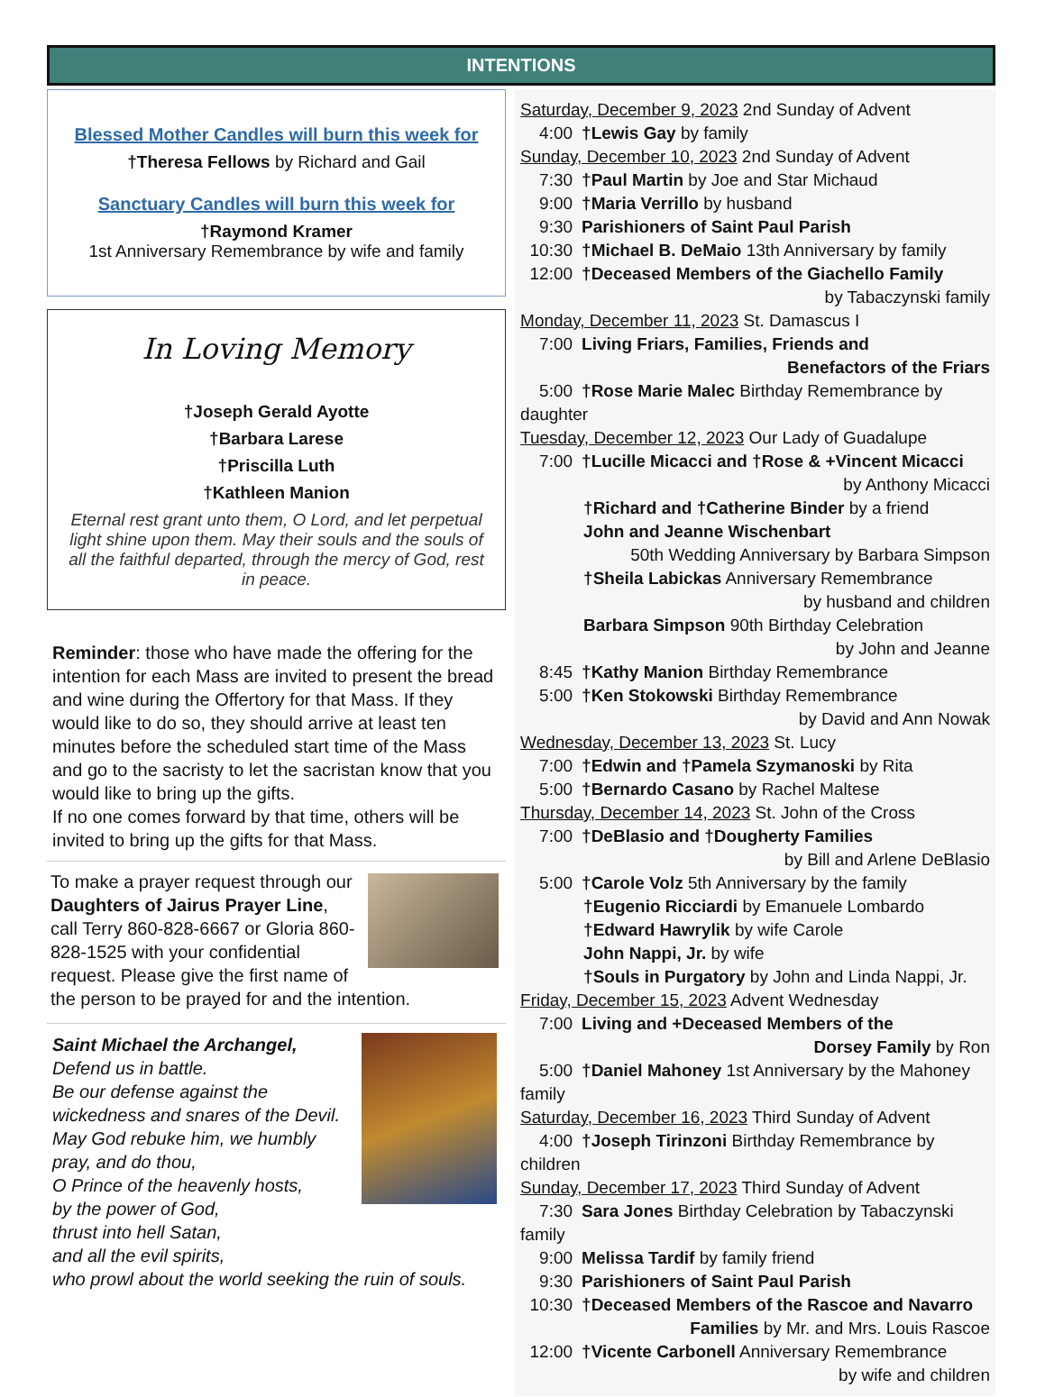INTENTIONS
Blessed Mother Candles will burn this week for
†Theresa Fellows by Richard and Gail
Sanctuary Candles will burn this week for
†Raymond Kramer
1st Anniversary Remembrance by wife and family
In Loving Memory
†Joseph Gerald Ayotte
†Barbara Larese
†Priscilla Luth
†Kathleen Manion
Eternal rest grant unto them, O Lord, and let perpetual light shine upon them. May their souls and the souls of all the faithful departed, through the mercy of God, rest in peace.
Reminder: those who have made the offering for the intention for each Mass are invited to present the bread and wine during the Offertory for that Mass. If they would like to do so, they should arrive at least ten minutes before the scheduled start time of the Mass and go to the sacristy to let the sacristan know that you would like to bring up the gifts.
If no one comes forward by that time, others will be invited to bring up the gifts for that Mass.
To make a prayer request through our Daughters of Jairus Prayer Line, call Terry 860-828-6667 or Gloria 860-828-1525 with your confidential request. Please give the first name of the person to be prayed for and the intention.
Saint Michael the Archangel,
Defend us in battle.
Be our defense against the wickedness and snares of the Devil.
May God rebuke him, we humbly pray, and do thou,
O Prince of the heavenly hosts,
by the power of God,
thrust into hell Satan,
and all the evil spirits,
who prowl about the world seeking the ruin of souls.
Saturday, December 9, 2023 2nd Sunday of Advent
4:00 †Lewis Gay by family
Sunday, December 10, 2023 2nd Sunday of Advent
7:30 †Paul Martin by Joe and Star Michaud
9:00 †Maria Verrillo by husband
9:30 Parishioners of Saint Paul Parish
10:30 †Michael B. DeMaio 13th Anniversary by family
12:00 †Deceased Members of the Giachello Family
by Tabaczynski family
Monday, December 11, 2023 St. Damascus I
7:00 Living Friars, Families, Friends and
Benefactors of the Friars
5:00 †Rose Marie Malec Birthday Remembrance by daughter
Tuesday, December 12, 2023 Our Lady of Guadalupe
7:00 †Lucille Micacci and †Rose & +Vincent Micacci
by Anthony Micacci
†Richard and †Catherine Binder by a friend
John and Jeanne Wischenbart
50th Wedding Anniversary by Barbara Simpson
†Sheila Labickas Anniversary Remembrance
by husband and children
Barbara Simpson 90th Birthday Celebration
by John and Jeanne
8:45 †Kathy Manion Birthday Remembrance
5:00 †Ken Stokowski Birthday Remembrance
by David and Ann Nowak
Wednesday, December 13, 2023 St. Lucy
7:00 †Edwin and †Pamela Szymanoski by Rita
5:00 †Bernardo Casano by Rachel Maltese
Thursday, December 14, 2023 St. John of the Cross
7:00 †DeBlasio and †Dougherty Families
by Bill and Arlene DeBlasio
5:00 †Carole Volz 5th Anniversary by the family
†Eugenio Ricciardi by Emanuele Lombardo
†Edward Hawrylik by wife Carole
John Nappi, Jr. by wife
†Souls in Purgatory by John and Linda Nappi, Jr.
Friday, December 15, 2023 Advent Wednesday
7:00 Living and +Deceased Members of the
Dorsey Family by Ron
5:00 †Daniel Mahoney 1st Anniversary by the Mahoney family
Saturday, December 16, 2023 Third Sunday of Advent
4:00 †Joseph Tirinzoni Birthday Remembrance by children
Sunday, December 17, 2023 Third Sunday of Advent
7:30 Sara Jones Birthday Celebration by Tabaczynski family
9:00 Melissa Tardif by family friend
9:30 Parishioners of Saint Paul Parish
10:30 †Deceased Members of the Rascoe and Navarro
Families by Mr. and Mrs. Louis Rascoe
12:00 †Vicente Carbonell Anniversary Remembrance
by wife and children